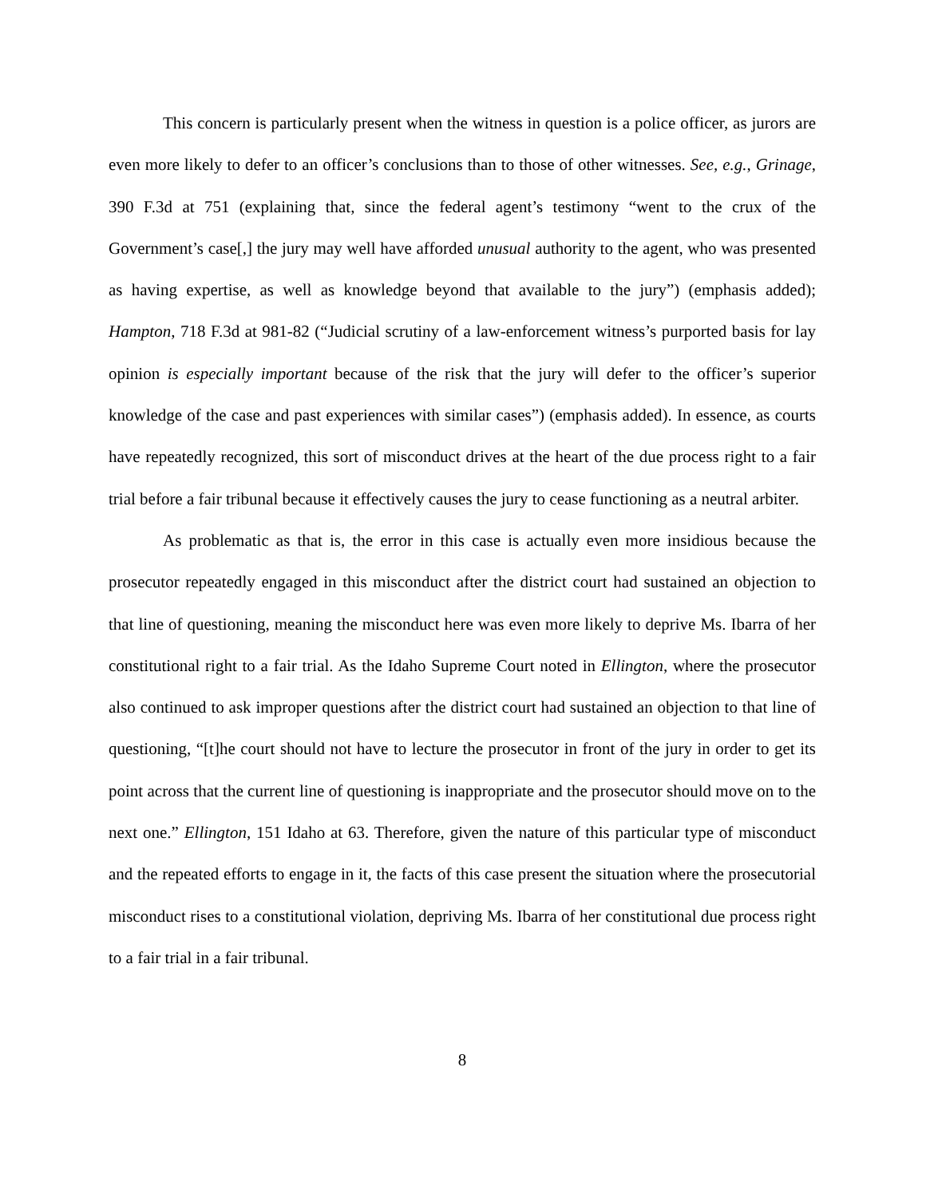This concern is particularly present when the witness in question is a police officer, as jurors are even more likely to defer to an officer’s conclusions than to those of other witnesses. See, e.g., Grinage, 390 F.3d at 751 (explaining that, since the federal agent’s testimony “went to the crux of the Government’s case[,] the jury may well have afforded unusual authority to the agent, who was presented as having expertise, as well as knowledge beyond that available to the jury”) (emphasis added); Hampton, 718 F.3d at 981-82 (“Judicial scrutiny of a law-enforcement witness’s purported basis for lay opinion is especially important because of the risk that the jury will defer to the officer’s superior knowledge of the case and past experiences with similar cases”) (emphasis added). In essence, as courts have repeatedly recognized, this sort of misconduct drives at the heart of the due process right to a fair trial before a fair tribunal because it effectively causes the jury to cease functioning as a neutral arbiter.
As problematic as that is, the error in this case is actually even more insidious because the prosecutor repeatedly engaged in this misconduct after the district court had sustained an objection to that line of questioning, meaning the misconduct here was even more likely to deprive Ms. Ibarra of her constitutional right to a fair trial. As the Idaho Supreme Court noted in Ellington, where the prosecutor also continued to ask improper questions after the district court had sustained an objection to that line of questioning, “[t]he court should not have to lecture the prosecutor in front of the jury in order to get its point across that the current line of questioning is inappropriate and the prosecutor should move on to the next one.” Ellington, 151 Idaho at 63. Therefore, given the nature of this particular type of misconduct and the repeated efforts to engage in it, the facts of this case present the situation where the prosecutorial misconduct rises to a constitutional violation, depriving Ms. Ibarra of her constitutional due process right to a fair trial in a fair tribunal.
8